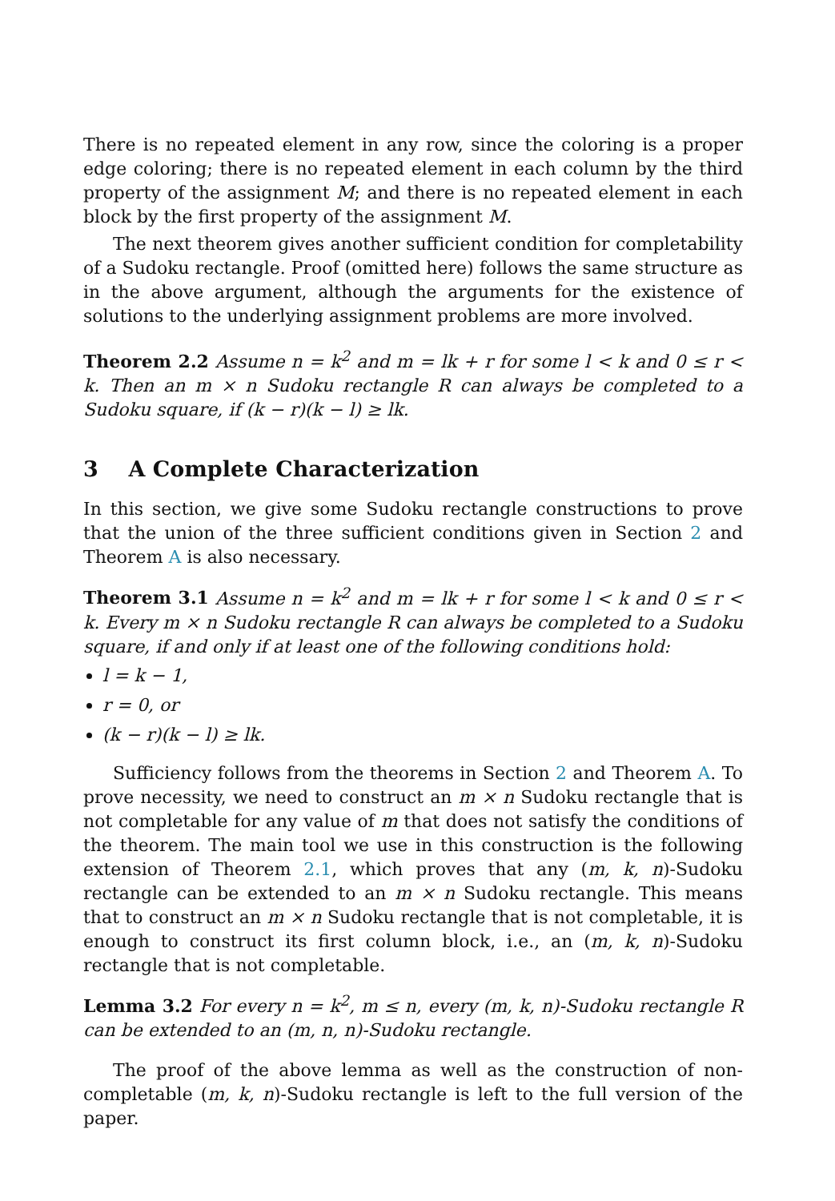There is no repeated element in any row, since the coloring is a proper edge coloring; there is no repeated element in each column by the third property of the assignment M; and there is no repeated element in each block by the first property of the assignment M.
The next theorem gives another sufficient condition for completability of a Sudoku rectangle. Proof (omitted here) follows the same structure as in the above argument, although the arguments for the existence of solutions to the underlying assignment problems are more involved.
Theorem 2.2 Assume n = k<sup>2</sup> and m = lk + r for some l < k and 0 ≤ r < k. Then an m × n Sudoku rectangle R can always be completed to a Sudoku square, if (k − r)(k − l) ≥ lk.
3 A Complete Characterization
In this section, we give some Sudoku rectangle constructions to prove that the union of the three sufficient conditions given in Section 2 and Theorem A is also necessary.
Theorem 3.1 Assume n = k<sup>2</sup> and m = lk + r for some l < k and 0 ≤ r < k. Every m × n Sudoku rectangle R can always be completed to a Sudoku square, if and only if at least one of the following conditions hold:
l = k − 1,
r = 0, or
(k − r)(k − l) ≥ lk.
Sufficiency follows from the theorems in Section 2 and Theorem A. To prove necessity, we need to construct an m × n Sudoku rectangle that is not completable for any value of m that does not satisfy the conditions of the theorem. The main tool we use in this construction is the following extension of Theorem 2.1, which proves that any (m, k, n)-Sudoku rectangle can be extended to an m × n Sudoku rectangle. This means that to construct an m × n Sudoku rectangle that is not completable, it is enough to construct its first column block, i.e., an (m, k, n)-Sudoku rectangle that is not completable.
Lemma 3.2 For every n = k<sup>2</sup>, m ≤ n, every (m, k, n)-Sudoku rectangle R can be extended to an (m, n, n)-Sudoku rectangle.
The proof of the above lemma as well as the construction of non-completable (m, k, n)-Sudoku rectangle is left to the full version of the paper.